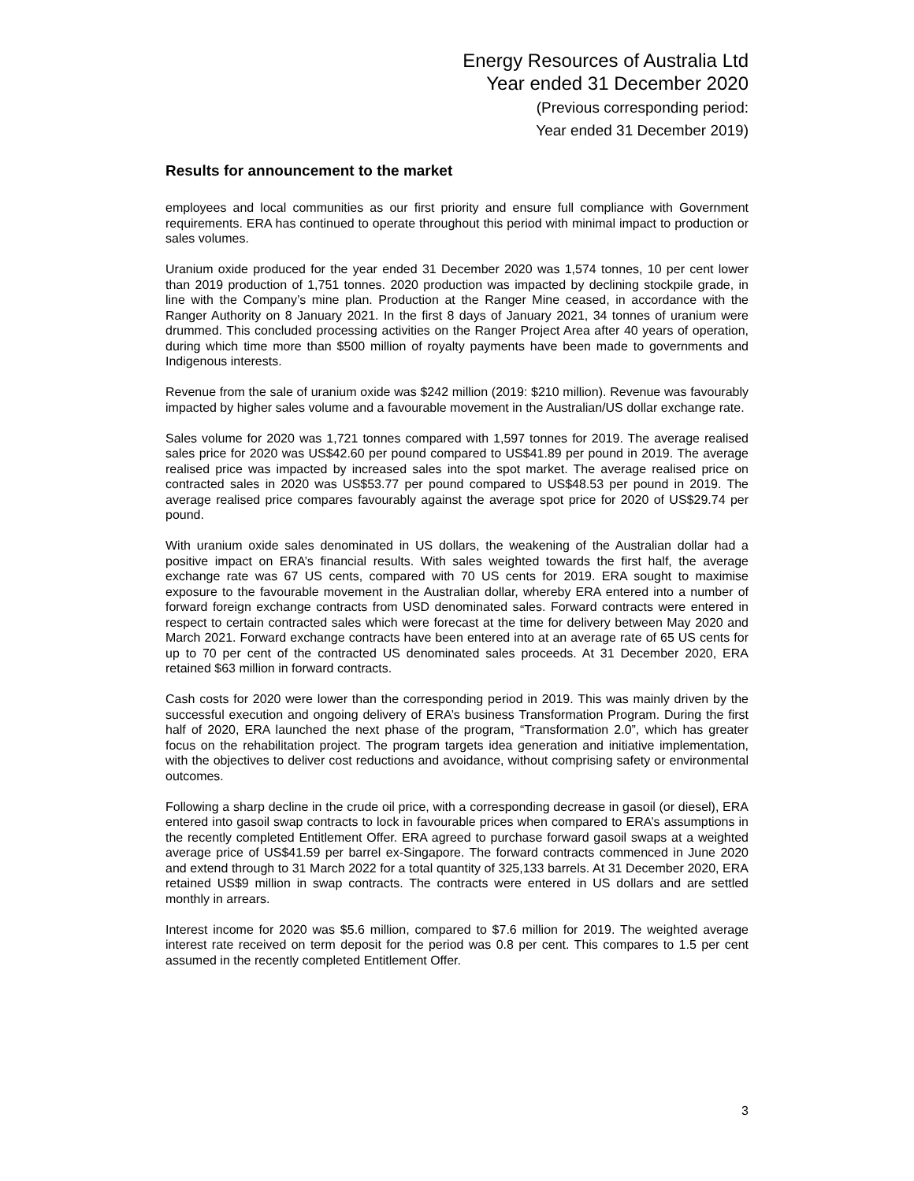Energy Resources of Australia Ltd
Year ended 31 December 2020
(Previous corresponding period:
Year ended 31 December 2019)
Results for announcement to the market
employees and local communities as our first priority and ensure full compliance with Government requirements. ERA has continued to operate throughout this period with minimal impact to production or sales volumes.
Uranium oxide produced for the year ended 31 December 2020 was 1,574 tonnes, 10 per cent lower than 2019 production of 1,751 tonnes. 2020 production was impacted by declining stockpile grade, in line with the Company’s mine plan. Production at the Ranger Mine ceased, in accordance with the Ranger Authority on 8 January 2021. In the first 8 days of January 2021, 34 tonnes of uranium were drummed. This concluded processing activities on the Ranger Project Area after 40 years of operation, during which time more than $500 million of royalty payments have been made to governments and Indigenous interests.
Revenue from the sale of uranium oxide was $242 million (2019: $210 million). Revenue was favourably impacted by higher sales volume and a favourable movement in the Australian/US dollar exchange rate.
Sales volume for 2020 was 1,721 tonnes compared with 1,597 tonnes for 2019. The average realised sales price for 2020 was US$42.60 per pound compared to US$41.89 per pound in 2019. The average realised price was impacted by increased sales into the spot market. The average realised price on contracted sales in 2020 was US$53.77 per pound compared to US$48.53 per pound in 2019. The average realised price compares favourably against the average spot price for 2020 of US$29.74 per pound.
With uranium oxide sales denominated in US dollars, the weakening of the Australian dollar had a positive impact on ERA’s financial results. With sales weighted towards the first half, the average exchange rate was 67 US cents, compared with 70 US cents for 2019. ERA sought to maximise exposure to the favourable movement in the Australian dollar, whereby ERA entered into a number of forward foreign exchange contracts from USD denominated sales. Forward contracts were entered in respect to certain contracted sales which were forecast at the time for delivery between May 2020 and March 2021. Forward exchange contracts have been entered into at an average rate of 65 US cents for up to 70 per cent of the contracted US denominated sales proceeds. At 31 December 2020, ERA retained $63 million in forward contracts.
Cash costs for 2020 were lower than the corresponding period in 2019. This was mainly driven by the successful execution and ongoing delivery of ERA’s business Transformation Program. During the first half of 2020, ERA launched the next phase of the program, “Transformation 2.0”, which has greater focus on the rehabilitation project. The program targets idea generation and initiative implementation, with the objectives to deliver cost reductions and avoidance, without comprising safety or environmental outcomes.
Following a sharp decline in the crude oil price, with a corresponding decrease in gasoil (or diesel), ERA entered into gasoil swap contracts to lock in favourable prices when compared to ERA’s assumptions in the recently completed Entitlement Offer. ERA agreed to purchase forward gasoil swaps at a weighted average price of US$41.59 per barrel ex-Singapore. The forward contracts commenced in June 2020 and extend through to 31 March 2022 for a total quantity of 325,133 barrels. At 31 December 2020, ERA retained US$9 million in swap contracts. The contracts were entered in US dollars and are settled monthly in arrears.
Interest income for 2020 was $5.6 million, compared to $7.6 million for 2019. The weighted average interest rate received on term deposit for the period was 0.8 per cent. This compares to 1.5 per cent assumed in the recently completed Entitlement Offer.
3